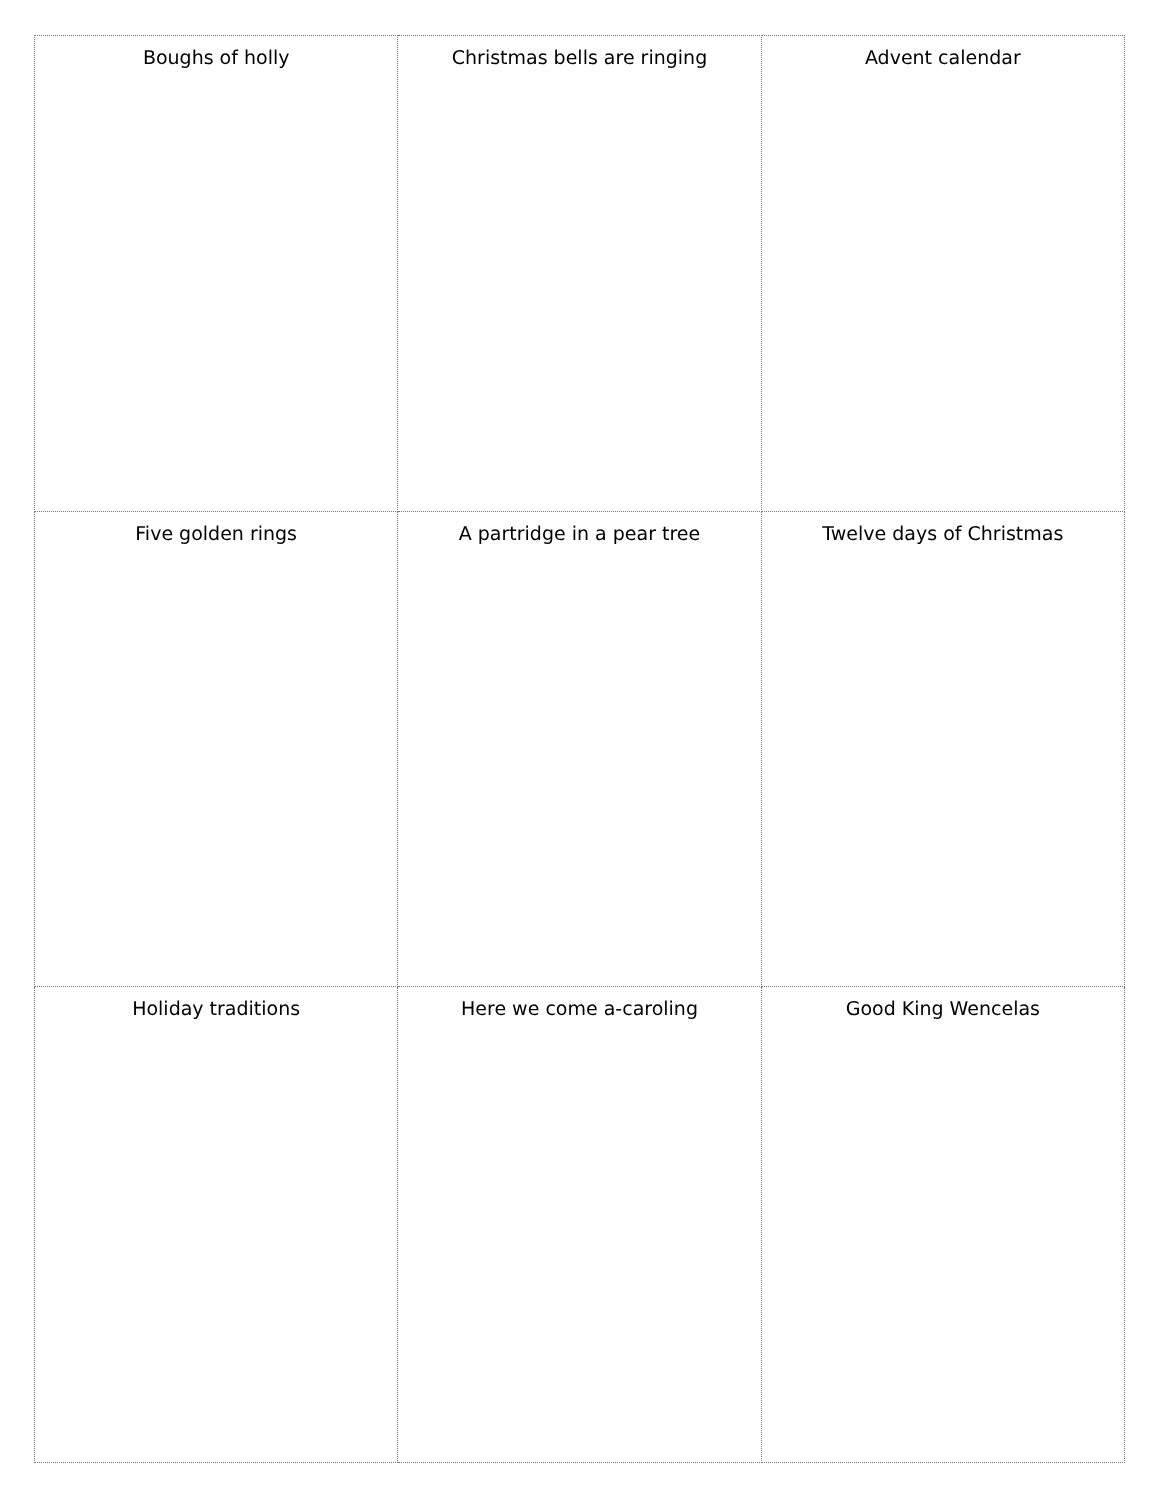| Boughs of holly | Christmas bells are ringing | Advent calendar |
| Five golden rings | A partridge in a pear tree | Twelve days of Christmas |
| Holiday traditions | Here we come a-caroling | Good King Wencelas |